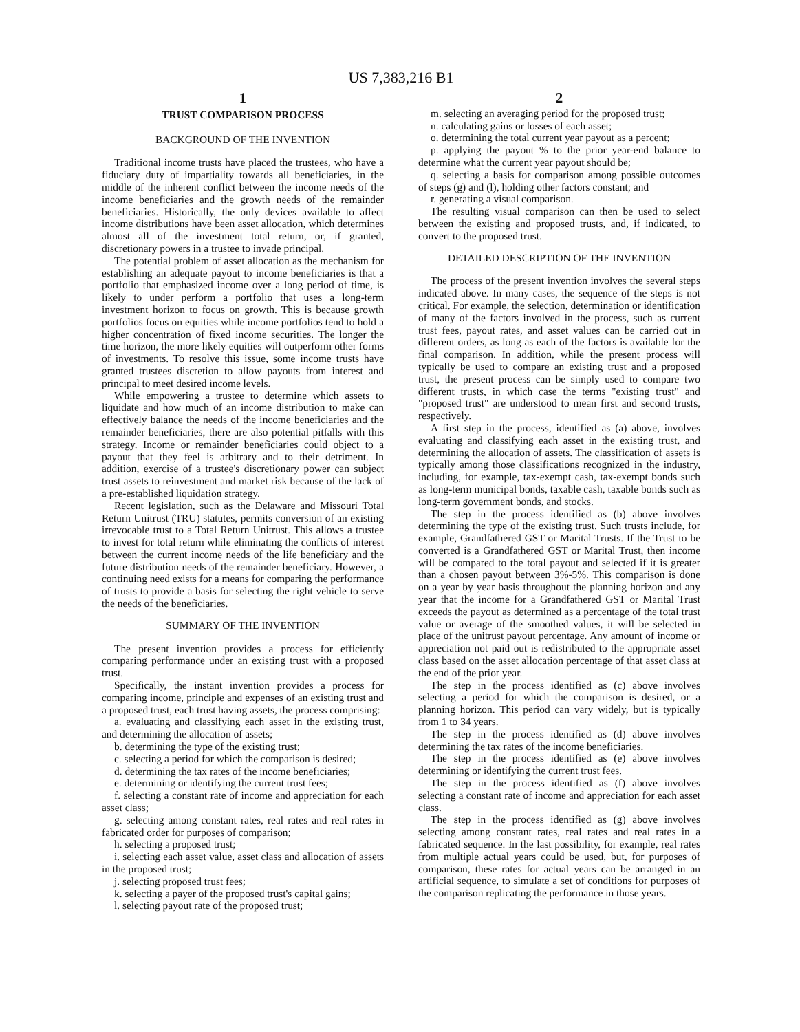US 7,383,216 B1
1
TRUST COMPARISON PROCESS
BACKGROUND OF THE INVENTION
Traditional income trusts have placed the trustees, who have a fiduciary duty of impartiality towards all beneficiaries, in the middle of the inherent conflict between the income needs of the income beneficiaries and the growth needs of the remainder beneficiaries. Historically, the only devices available to affect income distributions have been asset allocation, which determines almost all of the investment total return, or, if granted, discretionary powers in a trustee to invade principal.
The potential problem of asset allocation as the mechanism for establishing an adequate payout to income beneficiaries is that a portfolio that emphasized income over a long period of time, is likely to under perform a portfolio that uses a long-term investment horizon to focus on growth. This is because growth portfolios focus on equities while income portfolios tend to hold a higher concentration of fixed income securities. The longer the time horizon, the more likely equities will outperform other forms of investments. To resolve this issue, some income trusts have granted trustees discretion to allow payouts from interest and principal to meet desired income levels.
While empowering a trustee to determine which assets to liquidate and how much of an income distribution to make can effectively balance the needs of the income beneficiaries and the remainder beneficiaries, there are also potential pitfalls with this strategy. Income or remainder beneficiaries could object to a payout that they feel is arbitrary and to their detriment. In addition, exercise of a trustee's discretionary power can subject trust assets to reinvestment and market risk because of the lack of a pre-established liquidation strategy.
Recent legislation, such as the Delaware and Missouri Total Return Unitrust (TRU) statutes, permits conversion of an existing irrevocable trust to a Total Return Unitrust. This allows a trustee to invest for total return while eliminating the conflicts of interest between the current income needs of the life beneficiary and the future distribution needs of the remainder beneficiary. However, a continuing need exists for a means for comparing the performance of trusts to provide a basis for selecting the right vehicle to serve the needs of the beneficiaries.
SUMMARY OF THE INVENTION
The present invention provides a process for efficiently comparing performance under an existing trust with a proposed trust.
Specifically, the instant invention provides a process for comparing income, principle and expenses of an existing trust and a proposed trust, each trust having assets, the process comprising:
a. evaluating and classifying each asset in the existing trust, and determining the allocation of assets;
b. determining the type of the existing trust;
c. selecting a period for which the comparison is desired;
d. determining the tax rates of the income beneficiaries;
e. determining or identifying the current trust fees;
f. selecting a constant rate of income and appreciation for each asset class;
g. selecting among constant rates, real rates and real rates in fabricated order for purposes of comparison;
h. selecting a proposed trust;
i. selecting each asset value, asset class and allocation of assets in the proposed trust;
j. selecting proposed trust fees;
k. selecting a payer of the proposed trust's capital gains;
l. selecting payout rate of the proposed trust;
2
m. selecting an averaging period for the proposed trust;
n. calculating gains or losses of each asset;
o. determining the total current year payout as a percent;
p. applying the payout % to the prior year-end balance to determine what the current year payout should be;
q. selecting a basis for comparison among possible outcomes of steps (g) and (l), holding other factors constant; and
r. generating a visual comparison.
The resulting visual comparison can then be used to select between the existing and proposed trusts, and, if indicated, to convert to the proposed trust.
DETAILED DESCRIPTION OF THE INVENTION
The process of the present invention involves the several steps indicated above. In many cases, the sequence of the steps is not critical. For example, the selection, determination or identification of many of the factors involved in the process, such as current trust fees, payout rates, and asset values can be carried out in different orders, as long as each of the factors is available for the final comparison. In addition, while the present process will typically be used to compare an existing trust and a proposed trust, the present process can be simply used to compare two different trusts, in which case the terms "existing trust" and "proposed trust" are understood to mean first and second trusts, respectively.
A first step in the process, identified as (a) above, involves evaluating and classifying each asset in the existing trust, and determining the allocation of assets. The classification of assets is typically among those classifications recognized in the industry, including, for example, tax-exempt cash, tax-exempt bonds such as long-term municipal bonds, taxable cash, taxable bonds such as long-term government bonds, and stocks.
The step in the process identified as (b) above involves determining the type of the existing trust. Such trusts include, for example, Grandfathered GST or Marital Trusts. If the Trust to be converted is a Grandfathered GST or Marital Trust, then income will be compared to the total payout and selected if it is greater than a chosen payout between 3%-5%. This comparison is done on a year by year basis throughout the planning horizon and any year that the income for a Grandfathered GST or Marital Trust exceeds the payout as determined as a percentage of the total trust value or average of the smoothed values, it will be selected in place of the unitrust payout percentage. Any amount of income or appreciation not paid out is redistributed to the appropriate asset class based on the asset allocation percentage of that asset class at the end of the prior year.
The step in the process identified as (c) above involves selecting a period for which the comparison is desired, or a planning horizon. This period can vary widely, but is typically from 1 to 34 years.
The step in the process identified as (d) above involves determining the tax rates of the income beneficiaries.
The step in the process identified as (e) above involves determining or identifying the current trust fees.
The step in the process identified as (f) above involves selecting a constant rate of income and appreciation for each asset class.
The step in the process identified as (g) above involves selecting among constant rates, real rates and real rates in a fabricated sequence. In the last possibility, for example, real rates from multiple actual years could be used, but, for purposes of comparison, these rates for actual years can be arranged in an artificial sequence, to simulate a set of conditions for purposes of the comparison replicating the performance in those years.